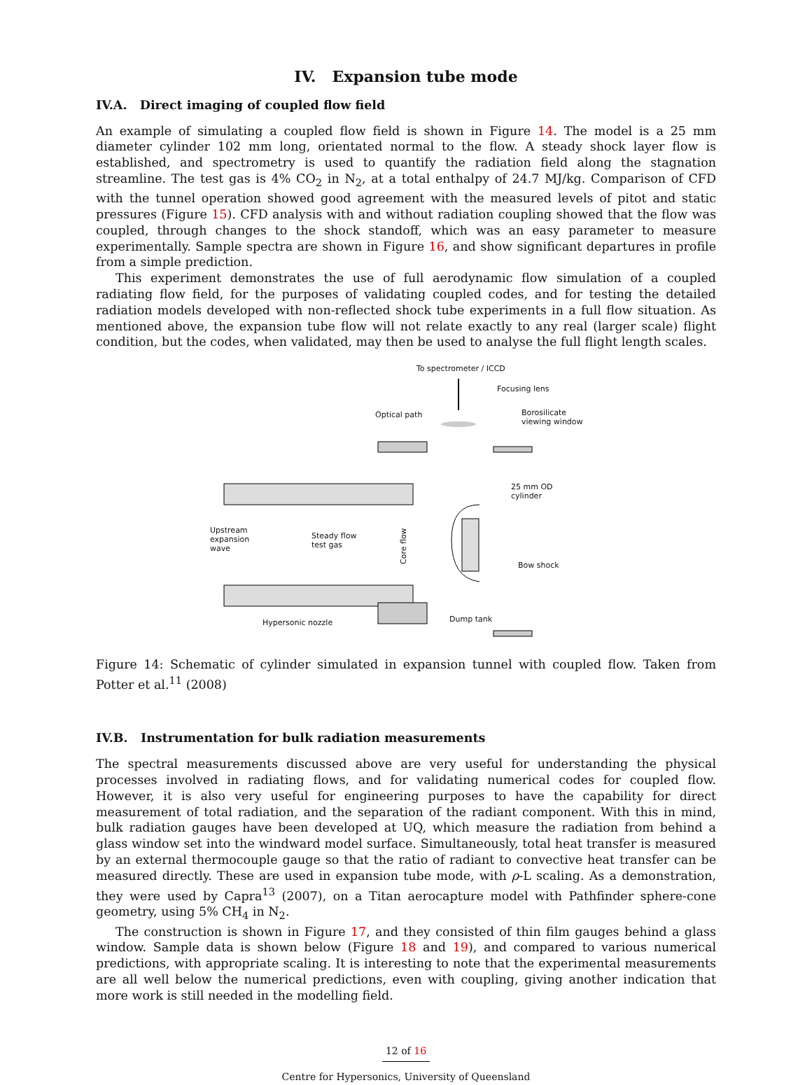IV. Expansion tube mode
IV.A. Direct imaging of coupled flow field
An example of simulating a coupled flow field is shown in Figure 14. The model is a 25 mm diameter cylinder 102 mm long, orientated normal to the flow. A steady shock layer flow is established, and spectrometry is used to quantify the radiation field along the stagnation streamline. The test gas is 4% CO<sub>2</sub> in N<sub>2</sub>, at a total enthalpy of 24.7 MJ/kg. Comparison of CFD with the tunnel operation showed good agreement with the measured levels of pitot and static pressures (Figure 15). CFD analysis with and without radiation coupling showed that the flow was coupled, through changes to the shock standoff, which was an easy parameter to measure experimentally. Sample spectra are shown in Figure 16, and show significant departures in profile from a simple prediction.
This experiment demonstrates the use of full aerodynamic flow simulation of a coupled radiating flow field, for the purposes of validating coupled codes, and for testing the detailed radiation models developed with non-reflected shock tube experiments in a full flow situation. As mentioned above, the expansion tube flow will not relate exactly to any real (larger scale) flight condition, but the codes, when validated, may then be used to analyse the full flight length scales.
To spectrometer / ICCD
Focusing lens
Optical path
Borosilicate
viewing window
25 mm OD
cylinder
Upstream
expansion
wave
Steady flow
test gas
Core flow
Bow shock
Hypersonic nozzle
Dump tank
Figure 14: Schematic of cylinder simulated in expansion tunnel with coupled flow. Taken from Potter et al.<sup>11</sup> (2008)
IV.B. Instrumentation for bulk radiation measurements
The spectral measurements discussed above are very useful for understanding the physical processes involved in radiating flows, and for validating numerical codes for coupled flow. However, it is also very useful for engineering purposes to have the capability for direct measurement of total radiation, and the separation of the radiant component. With this in mind, bulk radiation gauges have been developed at UQ, which measure the radiation from behind a glass window set into the windward model surface. Simultaneously, total heat transfer is measured by an external thermocouple gauge so that the ratio of radiant to convective heat transfer can be measured directly. These are used in expansion tube mode, with ρ-L scaling. As a demonstration, they were used by Capra<sup>13</sup> (2007), on a Titan aerocapture model with Pathfinder sphere-cone geometry, using 5% CH<sub>4</sub> in N<sub>2</sub>.
The construction is shown in Figure 17, and they consisted of thin film gauges behind a glass window. Sample data is shown below (Figure 18 and 19), and compared to various numerical predictions, with appropriate scaling. It is interesting to note that the experimental measurements are all well below the numerical predictions, even with coupling, giving another indication that more work is still needed in the modelling field.
12 of 16
Centre for Hypersonics, University of Queensland